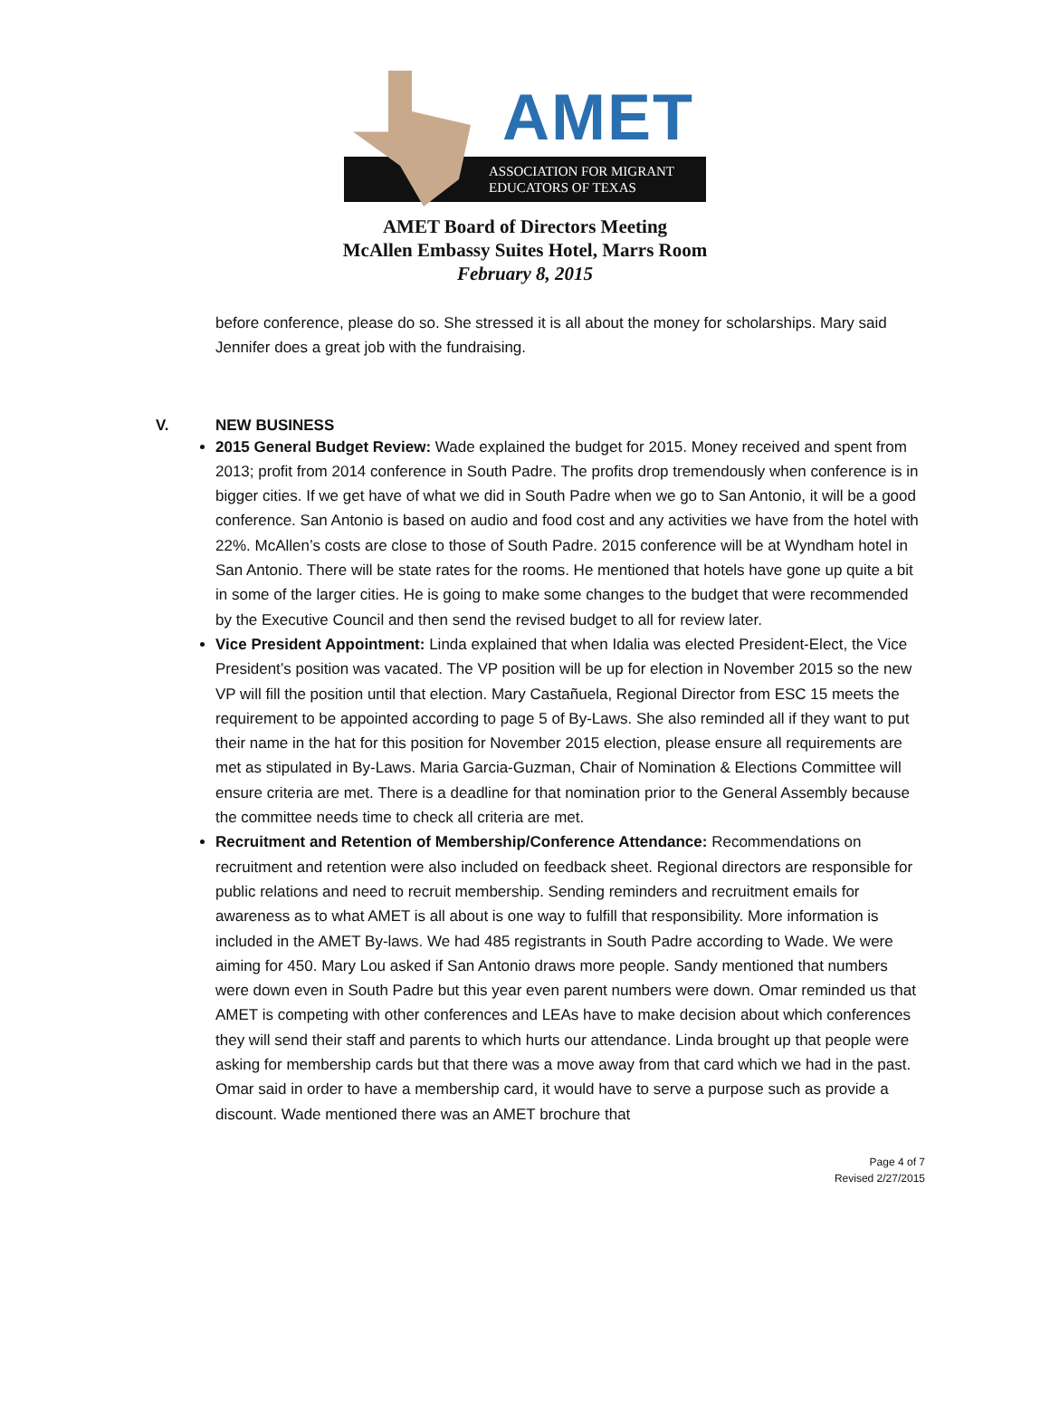AMET
ASSOCIATION FOR MIGRANT
EDUCATORS OF TEXAS
AMET Board of Directors Meeting
McAllen Embassy Suites Hotel, Marrs Room
February 8, 2015
before conference, please do so. She stressed it is all about the money for scholarships. Mary said Jennifer does a great job with the fundraising.
V. NEW BUSINESS
2015 General Budget Review: Wade explained the budget for 2015. Money received and spent from 2013; profit from 2014 conference in South Padre. The profits drop tremendously when conference is in bigger cities. If we get have of what we did in South Padre when we go to San Antonio, it will be a good conference. San Antonio is based on audio and food cost and any activities we have from the hotel with 22%. McAllen’s costs are close to those of South Padre. 2015 conference will be at Wyndham hotel in San Antonio. There will be state rates for the rooms. He mentioned that hotels have gone up quite a bit in some of the larger cities. He is going to make some changes to the budget that were recommended by the Executive Council and then send the revised budget to all for review later.
Vice President Appointment: Linda explained that when Idalia was elected President-Elect, the Vice President’s position was vacated. The VP position will be up for election in November 2015 so the new VP will fill the position until that election. Mary Castañuela, Regional Director from ESC 15 meets the requirement to be appointed according to page 5 of By-Laws. She also reminded all if they want to put their name in the hat for this position for November 2015 election, please ensure all requirements are met as stipulated in By-Laws. Maria Garcia-Guzman, Chair of Nomination & Elections Committee will ensure criteria are met. There is a deadline for that nomination prior to the General Assembly because the committee needs time to check all criteria are met.
Recruitment and Retention of Membership/Conference Attendance: Recommendations on recruitment and retention were also included on feedback sheet. Regional directors are responsible for public relations and need to recruit membership. Sending reminders and recruitment emails for awareness as to what AMET is all about is one way to fulfill that responsibility. More information is included in the AMET By-laws. We had 485 registrants in South Padre according to Wade. We were aiming for 450. Mary Lou asked if San Antonio draws more people. Sandy mentioned that numbers were down even in South Padre but this year even parent numbers were down. Omar reminded us that AMET is competing with other conferences and LEAs have to make decision about which conferences they will send their staff and parents to which hurts our attendance. Linda brought up that people were asking for membership cards but that there was a move away from that card which we had in the past. Omar said in order to have a membership card, it would have to serve a purpose such as provide a discount. Wade mentioned there was an AMET brochure that
Page 4 of 7
Revised 2/27/2015